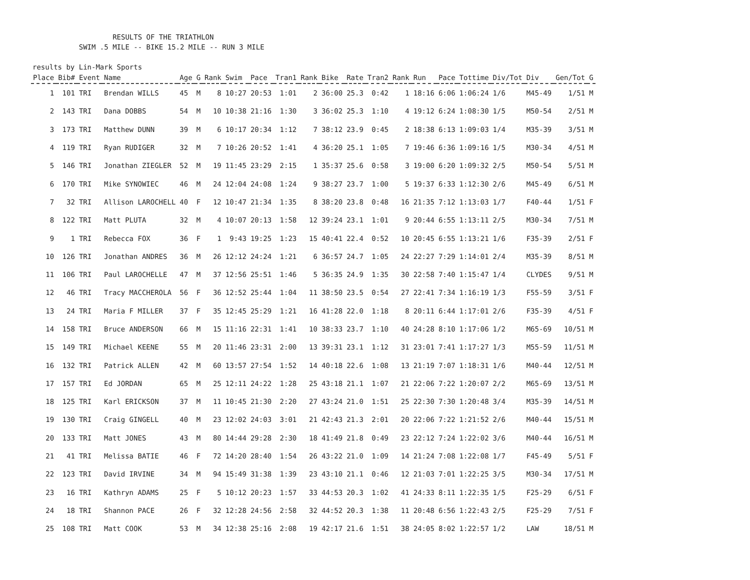RESULTS OF THE TRIATHLON SWIM .5 MILE -- BIKE 15.2 MILE -- RUN 3 MILE results by Lin-Mark Sports
| Place | Bib# | Event | Name | Age | G | Rank | Swim | Pace | Tran1 | Rank | Bike | Rate | Tran2 | Rank | Run | Pace | Tottime | Div/Tot | Div | Gen/Tot | G |
| --- | --- | --- | --- | --- | --- | --- | --- | --- | --- | --- | --- | --- | --- | --- | --- | --- | --- | --- | --- | --- | --- |
| 1 | 101 | TRI | Brendan WILLS | 45 | M | 8 | 10:27 | 20:53 | 1:01 | 2 | 36:00 | 25.3 | 0:42 | 1 | 18:16 | 6:06 | 1:06:24 | 1/6 | M45-49 | 1/51 | M |
| 2 | 143 | TRI | Dana DOBBS | 54 | M | 10 | 10:38 | 21:16 | 1:30 | 3 | 36:02 | 25.3 | 1:10 | 4 | 19:12 | 6:24 | 1:08:30 | 1/5 | M50-54 | 2/51 | M |
| 3 | 173 | TRI | Matthew DUNN | 39 | M | 6 | 10:17 | 20:34 | 1:12 | 7 | 38:12 | 23.9 | 0:45 | 2 | 18:38 | 6:13 | 1:09:03 | 1/4 | M35-39 | 3/51 | M |
| 4 | 119 | TRI | Ryan RUDIGER | 32 | M | 7 | 10:26 | 20:52 | 1:41 | 4 | 36:20 | 25.1 | 1:05 | 7 | 19:46 | 6:36 | 1:09:16 | 1/5 | M30-34 | 4/51 | M |
| 5 | 146 | TRI | Jonathan ZIEGLER | 52 | M | 19 | 11:45 | 23:29 | 2:15 | 1 | 35:37 | 25.6 | 0:58 | 3 | 19:00 | 6:20 | 1:09:32 | 2/5 | M50-54 | 5/51 | M |
| 6 | 170 | TRI | Mike SYNOWIEC | 46 | M | 24 | 12:04 | 24:08 | 1:24 | 9 | 38:27 | 23.7 | 1:00 | 5 | 19:37 | 6:33 | 1:12:30 | 2/6 | M45-49 | 6/51 | M |
| 7 | 32 | TRI | Allison LAROCHELL | 40 | F | 12 | 10:47 | 21:34 | 1:35 | 8 | 38:20 | 23.8 | 0:48 | 16 | 21:35 | 7:12 | 1:13:03 | 1/7 | F40-44 | 1/51 | F |
| 8 | 122 | TRI | Matt PLUTA | 32 | M | 4 | 10:07 | 20:13 | 1:58 | 12 | 39:24 | 23.1 | 1:01 | 9 | 20:44 | 6:55 | 1:13:11 | 2/5 | M30-34 | 7/51 | M |
| 9 | 1 | TRI | Rebecca FOX | 36 | F | 1 | 9:43 | 19:25 | 1:23 | 15 | 40:41 | 22.4 | 0:52 | 10 | 20:45 | 6:55 | 1:13:21 | 1/6 | F35-39 | 2/51 | F |
| 10 | 126 | TRI | Jonathan ANDRES | 36 | M | 26 | 12:12 | 24:24 | 1:21 | 6 | 36:57 | 24.7 | 1:05 | 24 | 22:27 | 7:29 | 1:14:01 | 2/4 | M35-39 | 8/51 | M |
| 11 | 106 | TRI | Paul LAROCHELLE | 47 | M | 37 | 12:56 | 25:51 | 1:46 | 5 | 36:35 | 24.9 | 1:35 | 30 | 22:58 | 7:40 | 1:15:47 | 1/4 | CLYDES | 9/51 | M |
| 12 | 46 | TRI | Tracy MACCHEROLA | 56 | F | 36 | 12:52 | 25:44 | 1:04 | 11 | 38:50 | 23.5 | 0:54 | 27 | 22:41 | 7:34 | 1:16:19 | 1/3 | F55-59 | 3/51 | F |
| 13 | 24 | TRI | Maria F MILLER | 37 | F | 35 | 12:45 | 25:29 | 1:21 | 16 | 41:28 | 22.0 | 1:18 | 8 | 20:11 | 6:44 | 1:17:01 | 2/6 | F35-39 | 4/51 | F |
| 14 | 158 | TRI | Bruce ANDERSON | 66 | M | 15 | 11:16 | 22:31 | 1:41 | 10 | 38:33 | 23.7 | 1:10 | 40 | 24:28 | 8:10 | 1:17:06 | 1/2 | M65-69 | 10/51 | M |
| 15 | 149 | TRI | Michael KEENE | 55 | M | 20 | 11:46 | 23:31 | 2:00 | 13 | 39:31 | 23.1 | 1:12 | 31 | 23:01 | 7:41 | 1:17:27 | 1/3 | M55-59 | 11/51 | M |
| 16 | 132 | TRI | Patrick ALLEN | 42 | M | 60 | 13:57 | 27:54 | 1:52 | 14 | 40:18 | 22.6 | 1:08 | 13 | 21:19 | 7:07 | 1:18:31 | 1/6 | M40-44 | 12/51 | M |
| 17 | 157 | TRI | Ed JORDAN | 65 | M | 25 | 12:11 | 24:22 | 1:28 | 25 | 43:18 | 21.1 | 1:07 | 21 | 22:06 | 7:22 | 1:20:07 | 2/2 | M65-69 | 13/51 | M |
| 18 | 125 | TRI | Karl ERICKSON | 37 | M | 11 | 10:45 | 21:30 | 2:20 | 27 | 43:24 | 21.0 | 1:51 | 25 | 22:30 | 7:30 | 1:20:48 | 3/4 | M35-39 | 14/51 | M |
| 19 | 130 | TRI | Craig GINGELL | 40 | M | 23 | 12:02 | 24:03 | 3:01 | 21 | 42:43 | 21.3 | 2:01 | 20 | 22:06 | 7:22 | 1:21:52 | 2/6 | M40-44 | 15/51 | M |
| 20 | 133 | TRI | Matt JONES | 43 | M | 80 | 14:44 | 29:28 | 2:30 | 18 | 41:49 | 21.8 | 0:49 | 23 | 22:12 | 7:24 | 1:22:02 | 3/6 | M40-44 | 16/51 | M |
| 21 | 41 | TRI | Melissa BATIE | 46 | F | 72 | 14:20 | 28:40 | 1:54 | 26 | 43:22 | 21.0 | 1:09 | 14 | 21:24 | 7:08 | 1:22:08 | 1/7 | F45-49 | 5/51 | F |
| 22 | 123 | TRI | David IRVINE | 34 | M | 94 | 15:49 | 31:38 | 1:39 | 23 | 43:10 | 21.1 | 0:46 | 12 | 21:03 | 7:01 | 1:22:25 | 3/5 | M30-34 | 17/51 | M |
| 23 | 16 | TRI | Kathryn ADAMS | 25 | F | 5 | 10:12 | 20:23 | 1:57 | 33 | 44:53 | 20.3 | 1:02 | 41 | 24:33 | 8:11 | 1:22:35 | 1/5 | F25-29 | 6/51 | F |
| 24 | 18 | TRI | Shannon PACE | 26 | F | 32 | 12:28 | 24:56 | 2:58 | 32 | 44:52 | 20.3 | 1:38 | 11 | 20:48 | 6:56 | 1:22:43 | 2/5 | F25-29 | 7/51 | F |
| 25 | 108 | TRI | Matt COOK | 53 | M | 34 | 12:38 | 25:16 | 2:08 | 19 | 42:17 | 21.6 | 1:51 | 38 | 24:05 | 8:02 | 1:22:57 | 1/2 | LAW | 18/51 | M |